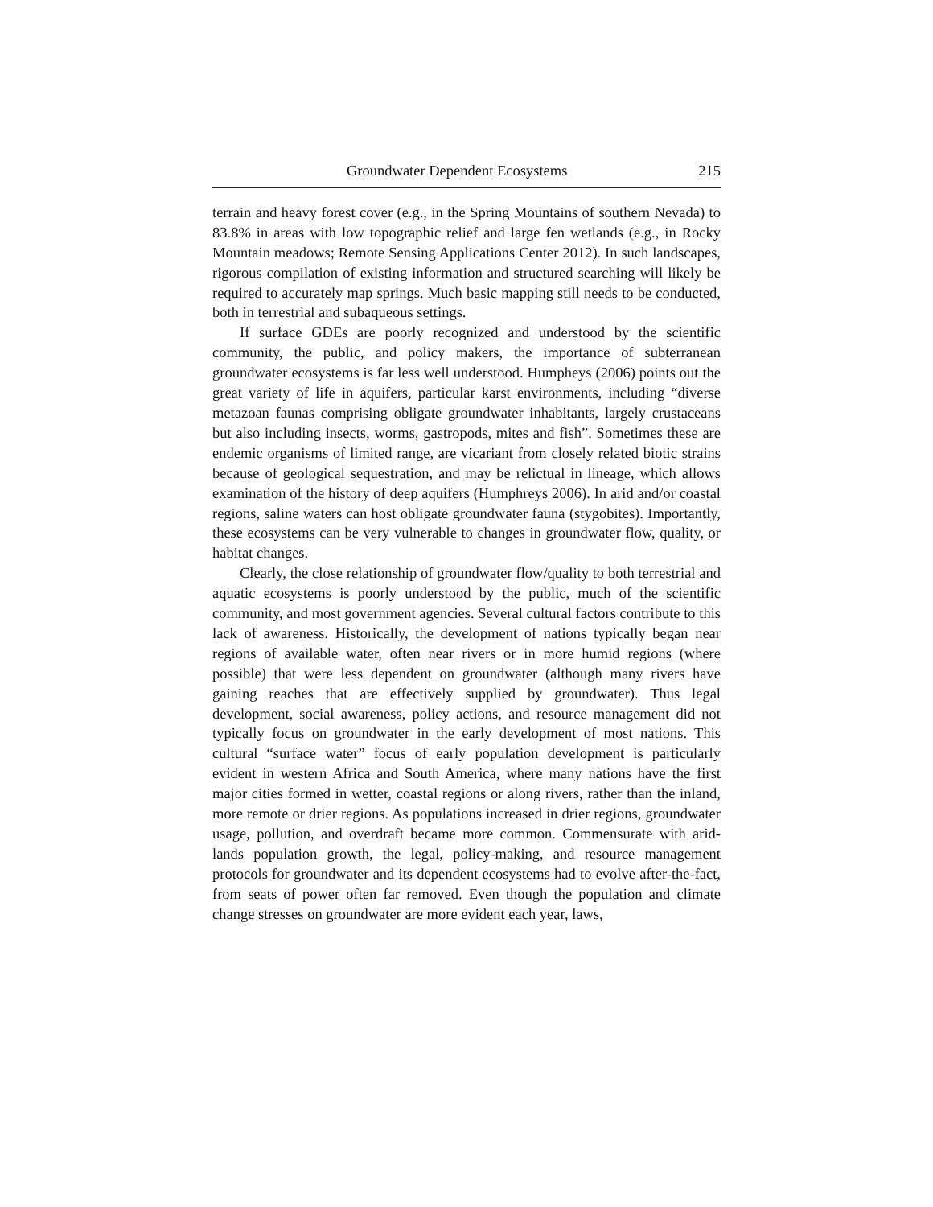Groundwater Dependent Ecosystems 215
terrain and heavy forest cover (e.g., in the Spring Mountains of southern Nevada) to 83.8% in areas with low topographic relief and large fen wetlands (e.g., in Rocky Mountain meadows; Remote Sensing Applications Center 2012). In such landscapes, rigorous compilation of existing information and structured searching will likely be required to accurately map springs. Much basic mapping still needs to be conducted, both in terrestrial and subaqueous settings.
If surface GDEs are poorly recognized and understood by the scientific community, the public, and policy makers, the importance of subterranean groundwater ecosystems is far less well understood. Humpheys (2006) points out the great variety of life in aquifers, particular karst environments, including “diverse metazoan faunas comprising obligate groundwater inhabitants, largely crustaceans but also including insects, worms, gastropods, mites and fish”. Sometimes these are endemic organisms of limited range, are vicariant from closely related biotic strains because of geological sequestration, and may be relictual in lineage, which allows examination of the history of deep aquifers (Humphreys 2006). In arid and/or coastal regions, saline waters can host obligate groundwater fauna (stygobites). Importantly, these ecosystems can be very vulnerable to changes in groundwater flow, quality, or habitat changes.
Clearly, the close relationship of groundwater flow/quality to both terrestrial and aquatic ecosystems is poorly understood by the public, much of the scientific community, and most government agencies. Several cultural factors contribute to this lack of awareness. Historically, the development of nations typically began near regions of available water, often near rivers or in more humid regions (where possible) that were less dependent on groundwater (although many rivers have gaining reaches that are effectively supplied by groundwater). Thus legal development, social awareness, policy actions, and resource management did not typically focus on groundwater in the early development of most nations. This cultural “surface water” focus of early population development is particularly evident in western Africa and South America, where many nations have the first major cities formed in wetter, coastal regions or along rivers, rather than the inland, more remote or drier regions. As populations increased in drier regions, groundwater usage, pollution, and overdraft became more common. Commensurate with arid-lands population growth, the legal, policy-making, and resource management protocols for groundwater and its dependent ecosystems had to evolve after-the-fact, from seats of power often far removed. Even though the population and climate change stresses on groundwater are more evident each year, laws,